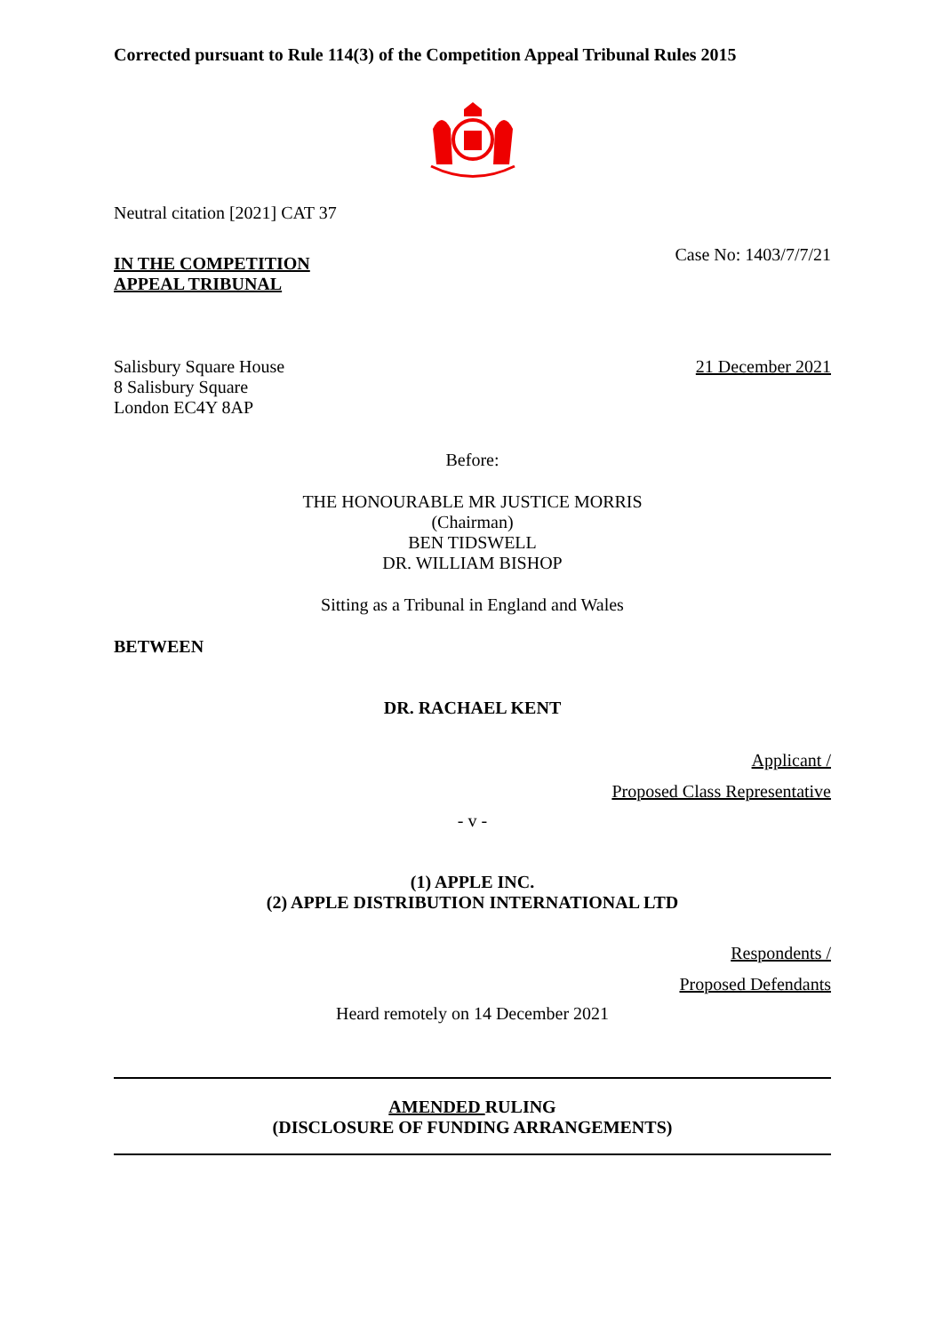Corrected pursuant to Rule 114(3) of the Competition Appeal Tribunal Rules 2015
Neutral citation [2021] CAT 37
IN THE COMPETITION
APPEAL TRIBUNAL
Case No: 1403/7/7/21
Salisbury Square House
8 Salisbury Square
London EC4Y 8AP
21 December 2021
Before:
THE HONOURABLE MR JUSTICE MORRIS
(Chairman)
BEN TIDSWELL
DR. WILLIAM BISHOP
Sitting as a Tribunal in England and Wales
BETWEEN
DR. RACHAEL KENT
Applicant /
Proposed Class Representative
- v -
(1) APPLE INC.
(2) APPLE DISTRIBUTION INTERNATIONAL LTD
Respondents /
Proposed Defendants
Heard remotely on 14 December 2021
AMENDED RULING
(DISCLOSURE OF FUNDING ARRANGEMENTS)